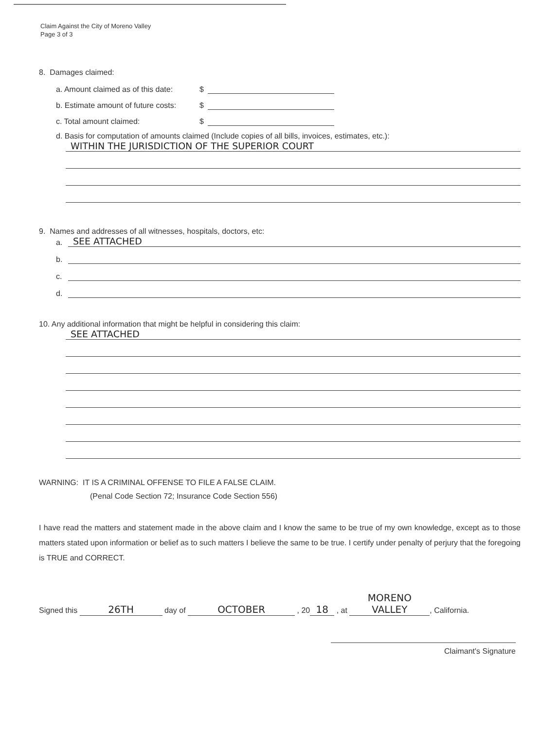Claim Against the City of Moreno Valley
Page 3 of 3
8. Damages claimed:
a. Amount claimed as of this date: $
b. Estimate amount of future costs: $
c. Total amount claimed: $
d. Basis for computation of amounts claimed (Include copies of all bills, invoices, estimates, etc.):
WITHIN THE JURISDICTION OF THE SUPERIOR COURT
9. Names and addresses of all witnesses, hospitals, doctors, etc:
a. SEE ATTACHED
b.
c.
d.
10. Any additional information that might be helpful in considering this claim:
SEE ATTACHED
WARNING: IT IS A CRIMINAL OFFENSE TO FILE A FALSE CLAIM.
(Penal Code Section 72; Insurance Code Section 556)
I have read the matters and statement made in the above claim and I know the same to be true of my own knowledge, except as to those matters stated upon information or belief as to such matters I believe the same to be true. I certify under penalty of perjury that the foregoing is TRUE and CORRECT.
Signed this 26TH day of OCTOBER , 20 18 , at MORENO VALLEY, California.
Claimant's Signature